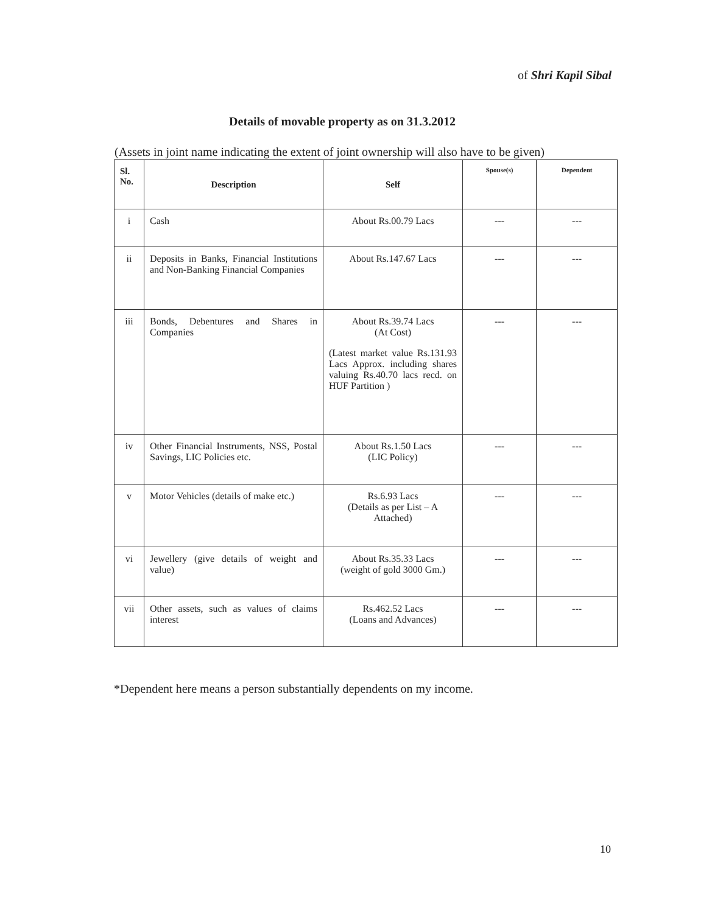of Shri Kapil Sibal
Details of movable property as on 31.3.2012
(Assets in joint name indicating the extent of joint ownership will also have to be given)
| Sl. No. | Description | Self | Spouse(s) | Dependent |
| --- | --- | --- | --- | --- |
| i | Cash | About Rs.00.79 Lacs | --- | --- |
| ii | Deposits in Banks, Financial Institutions and Non-Banking Financial Companies | About Rs.147.67 Lacs | --- | --- |
| iii | Bonds, Debentures and Shares in Companies | About Rs.39.74 Lacs (At Cost) (Latest market value Rs.131.93 Lacs Approx. including shares valuing Rs.40.70 lacs recd. on HUF Partition ) | --- | --- |
| iv | Other Financial Instruments, NSS, Postal Savings, LIC Policies etc. | About Rs.1.50 Lacs (LIC Policy) | --- | --- |
| v | Motor Vehicles (details of make etc.) | Rs.6.93 Lacs (Details as per List – A Attached) | --- | --- |
| vi | Jewellery (give details of weight and value) | About Rs.35.33 Lacs (weight of gold 3000 Gm.) | --- | --- |
| vii | Other assets, such as values of claims interest | Rs.462.52 Lacs (Loans and Advances) | --- | --- |
*Dependent here means a person substantially dependents on my income.
10